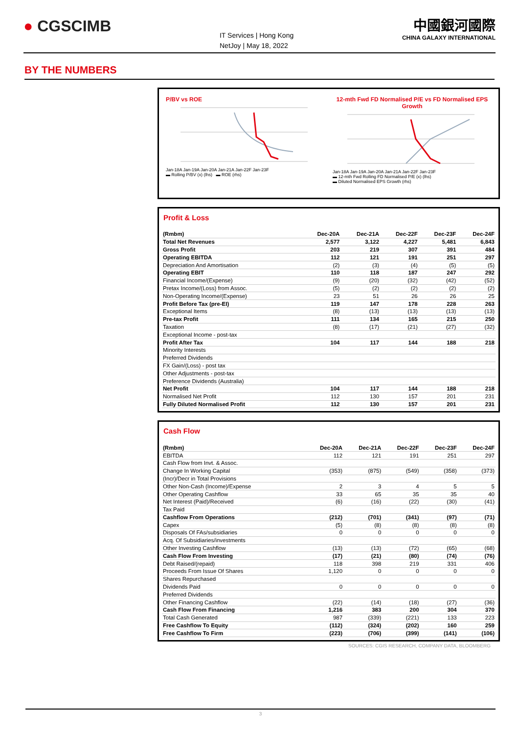● CGSCIMB
IT Services | Hong Kong
NetJoy | May 18, 2022
中國銀河國際
CHINA GALAXY INTERNATIONAL
BY THE NUMBERS
P/BV vs ROE
Jan-18A Jan-19A Jan-20A Jan-21A Jan-22F Jan-23F
▬ Rolling P/BV (x) (lhs) ▬ ROE (rhs)
12-mth Fwd FD Normalised P/E vs FD Normalised EPS Growth
Jan-18A Jan-19A Jan-20A Jan-21A Jan-22F Jan-23F
▬ 12-mth Fwd Rolling FD Normalised P/E (x) (lhs)
▬ Diluted Normalised EPS Growth (rhs)
Profit & Loss
| (Rmbm) | Dec-20A | Dec-21A | Dec-22F | Dec-23F | Dec-24F |
| --- | --- | --- | --- | --- | --- |
| Total Net Revenues | 2,577 | 3,122 | 4,227 | 5,481 | 6,843 |
| Gross Profit | 203 | 219 | 307 | 391 | 484 |
| Operating EBITDA | 112 | 121 | 191 | 251 | 297 |
| Depreciation And Amortisation | (2) | (3) | (4) | (5) | (5) |
| Operating EBIT | 110 | 118 | 187 | 247 | 292 |
| Financial Income/(Expense) | (9) | (20) | (32) | (42) | (52) |
| Pretax Income/(Loss) from Assoc. | (5) | (2) | (2) | (2) | (2) |
| Non-Operating Income/(Expense) | 23 | 51 | 26 | 26 | 25 |
| Profit Before Tax (pre-EI) | 119 | 147 | 178 | 228 | 263 |
| Exceptional Items | (8) | (13) | (13) | (13) | (13) |
| Pre-tax Profit | 111 | 134 | 165 | 215 | 250 |
| Taxation | (8) | (17) | (21) | (27) | (32) |
| Exceptional Income - post-tax | | | | | |
| Profit After Tax | 104 | 117 | 144 | 188 | 218 |
| Minority Interests | | | | | |
| Preferred Dividends | | | | | |
| FX Gain/(Loss) - post tax | | | | | |
| Other Adjustments - post-tax | | | | | |
| Preference Dividends (Australia) | | | | | |
| Net Profit | 104 | 117 | 144 | 188 | 218 |
| Normalised Net Profit | 112 | 130 | 157 | 201 | 231 |
| Fully Diluted Normalised Profit | 112 | 130 | 157 | 201 | 231 |
Cash Flow
| (Rmbm) | Dec-20A | Dec-21A | Dec-22F | Dec-23F | Dec-24F |
| --- | --- | --- | --- | --- | --- |
| EBITDA | 112 | 121 | 191 | 251 | 297 |
| Cash Flow from Invt. & Assoc. | | | | | |
| Change In Working Capital | (353) | (875) | (549) | (358) | (373) |
| (Incr)/Decr in Total Provisions | | | | | |
| Other Non-Cash (Income)/Expense | 2 | 3 | 4 | 5 | 5 |
| Other Operating Cashflow | 33 | 65 | 35 | 35 | 40 |
| Net Interest (Paid)/Received | (6) | (16) | (22) | (30) | (41) |
| Tax Paid | | | | | |
| Cashflow From Operations | (212) | (701) | (341) | (97) | (71) |
| Capex | (5) | (8) | (8) | (8) | (8) |
| Disposals Of FAs/subsidiaries | 0 | 0 | 0 | 0 | 0 |
| Acq. Of Subsidiaries/investments | | | | | |
| Other Investing Cashflow | (13) | (13) | (72) | (65) | (68) |
| Cash Flow From Investing | (17) | (21) | (80) | (74) | (76) |
| Debt Raised/(repaid) | 118 | 398 | 219 | 331 | 406 |
| Proceeds From Issue Of Shares | 1,120 | 0 | 0 | 0 | 0 |
| Shares Repurchased | | | | | |
| Dividends Paid | 0 | 0 | 0 | 0 | 0 |
| Preferred Dividends | | | | | |
| Other Financing Cashflow | (22) | (14) | (18) | (27) | (36) |
| Cash Flow From Financing | 1,216 | 383 | 200 | 304 | 370 |
| Total Cash Generated | 987 | (339) | (221) | 133 | 223 |
| Free Cashflow To Equity | (112) | (324) | (202) | 160 | 259 |
| Free Cashflow To Firm | (223) | (706) | (399) | (141) | (106) |
SOURCES: CGIS RESEARCH, COMPANY DATA, BLOOMBERG
3